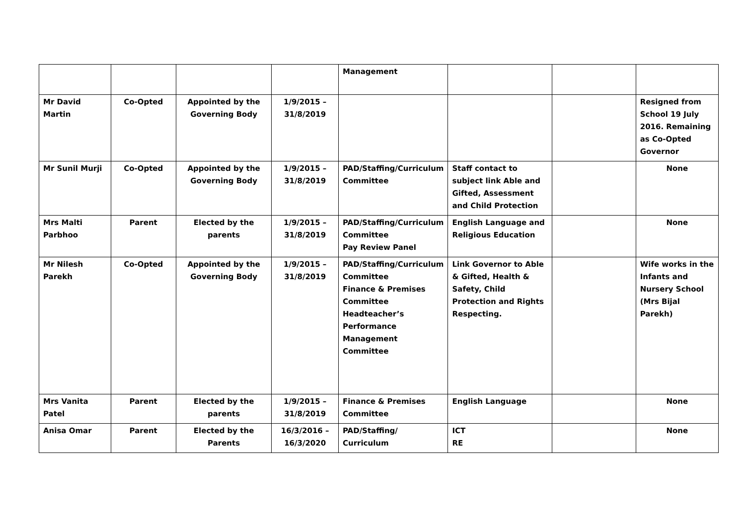| | | | | Management | | | |
| Mr David Martin | Co-Opted | Appointed by the Governing Body | 1/9/2015 – 31/8/2019 | | | | Resigned from School 19 July 2016. Remaining as Co-Opted Governor |
| Mr Sunil Murji | Co-Opted | Appointed by the Governing Body | 1/9/2015 – 31/8/2019 | PAD/Staffing/Curriculum Committee | Staff contact to subject link Able and Gifted, Assessment and Child Protection | | None |
| Mrs Malti Parbhoo | Parent | Elected by the parents | 1/9/2015 – 31/8/2019 | PAD/Staffing/Curriculum Committee Pay Review Panel | English Language and Religious Education | | None |
| Mr Nilesh Parekh | Co-Opted | Appointed by the Governing Body | 1/9/2015 – 31/8/2019 | PAD/Staffing/Curriculum Committee Finance & Premises Committee Headteacher’s Performance Management Committee | Link Governor to Able & Gifted, Health & Safety, Child Protection and Rights Respecting. | | Wife works in the Infants and Nursery School (Mrs Bijal Parekh) |
| Mrs Vanita Patel | Parent | Elected by the parents | 1/9/2015 – 31/8/2019 | Finance & Premises Committee | English Language | | None |
| Anisa Omar | Parent | Elected by the Parents | 16/3/2016 – 16/3/2020 | PAD/Staffing/ Curriculum | ICT RE | | None |